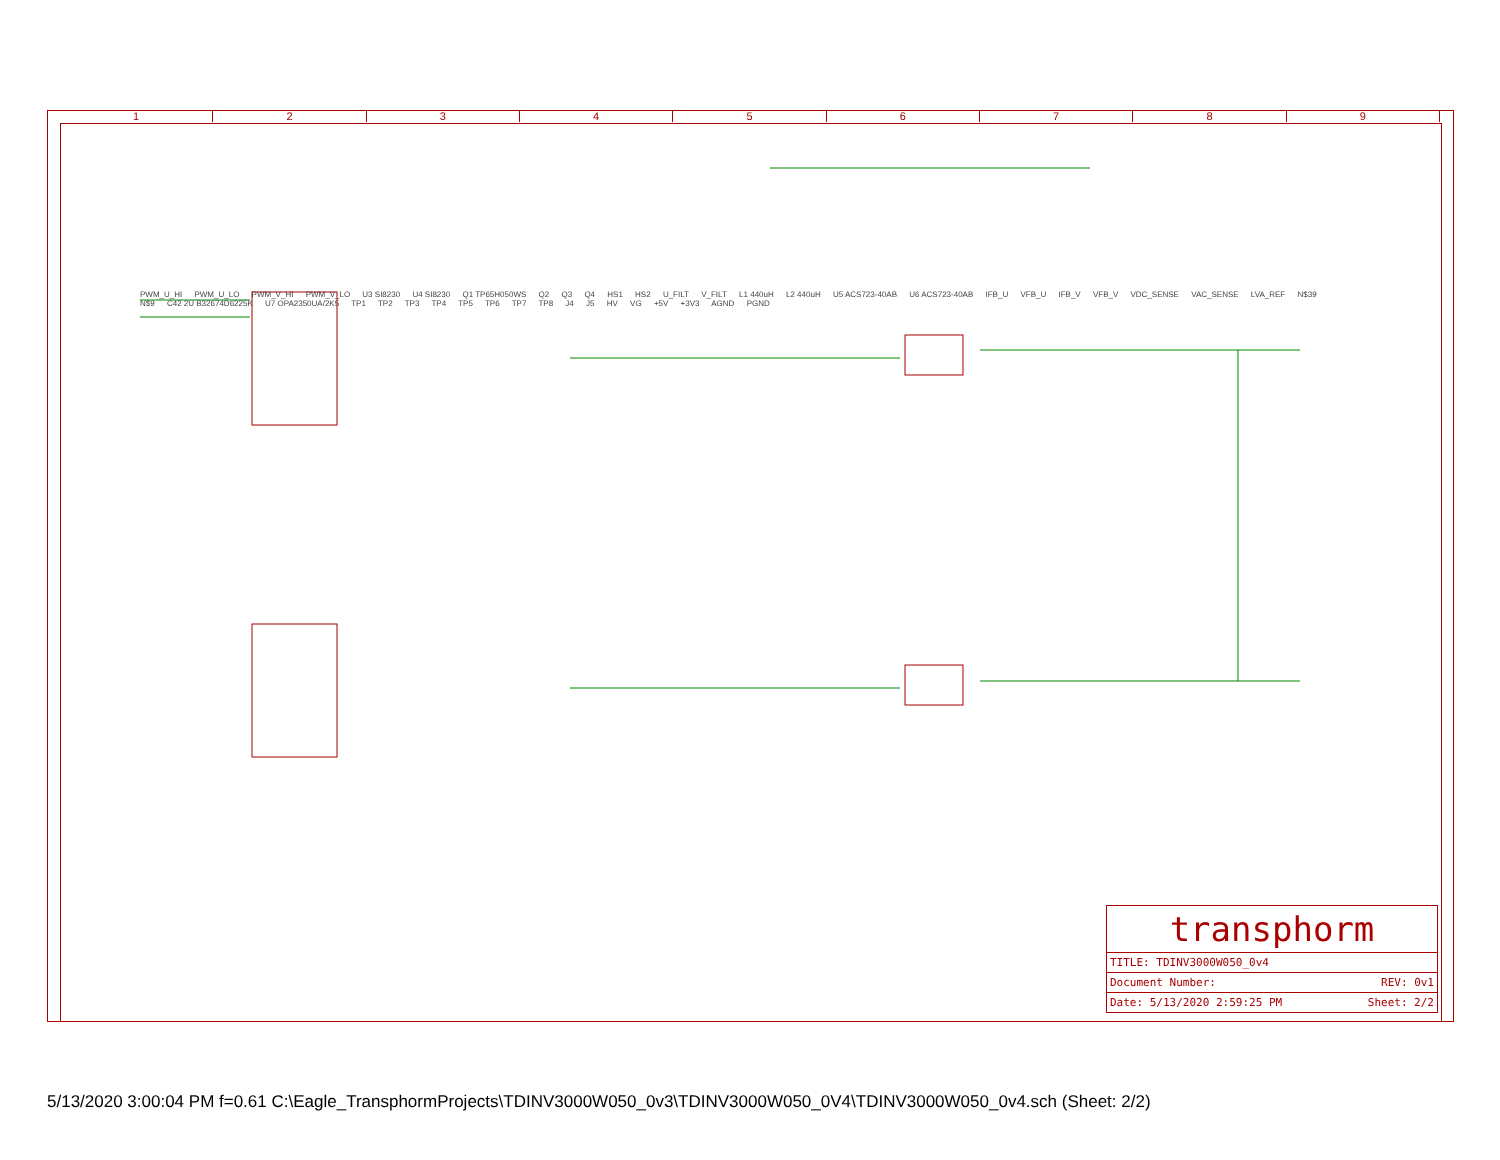123456789
PWM_U_HI PWM_U_LO PWM_V_HI PWM_V_LO U3 SI8230 U4 SI8230 Q1 TP65H050WS Q2 Q3 Q4 HS1 HS2 U_FILT V_FILT L1 440uH L2 440uH U5 ACS723-40AB U6 ACS723-40AB IFB_U VFB_U IFB_V VFB_V VDC_SENSE VAC_SENSE LVA_REF N$39 N$9 C42 2U B32674D6225K U7 OPA2350UA/2K5 TP1 TP2 TP3 TP4 TP5 TP6 TP7 TP8 J4 J5 HV VG +5V +3V3 AGND PGND
transphorm
TITLE: TDINV3000W050_0v4
Document Number: REV: 0v1
Date: 5/13/2020 2:59:25 PM Sheet: 2/2
5/13/2020 3:00:04 PM f=0.61 C:\Eagle_TransphormProjects\TDINV3000W050_0v3\TDINV3000W050_0V4\TDINV3000W050_0v4.sch (Sheet: 2/2)